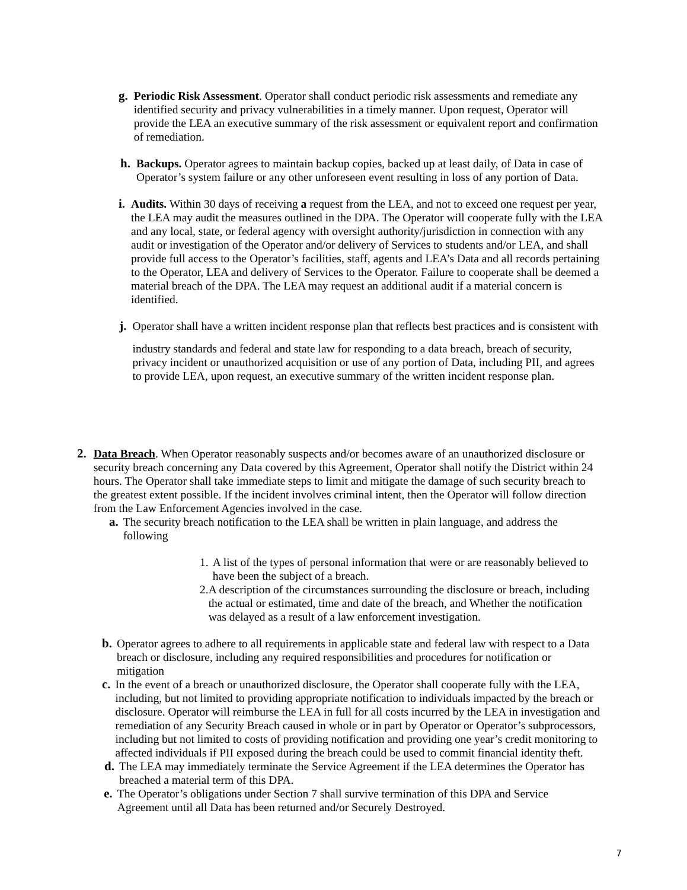g. Periodic Risk Assessment. Operator shall conduct periodic risk assessments and remediate any identified security and privacy vulnerabilities in a timely manner. Upon request, Operator will provide the LEA an executive summary of the risk assessment or equivalent report and confirmation of remediation.
h. Backups. Operator agrees to maintain backup copies, backed up at least daily, of Data in case of Operator’s system failure or any other unforeseen event resulting in loss of any portion of Data.
i. Audits. Within 30 days of receiving a request from the LEA, and not to exceed one request per year, the LEA may audit the measures outlined in the DPA. The Operator will cooperate fully with the LEA and any local, state, or federal agency with oversight authority/jurisdiction in connection with any audit or investigation of the Operator and/or delivery of Services to students and/or LEA, and shall provide full access to the Operator’s facilities, staff, agents and LEA’s Data and all records pertaining to the Operator, LEA and delivery of Services to the Operator. Failure to cooperate shall be deemed a material breach of the DPA. The LEA may request an additional audit if a material concern is identified.
j. Operator shall have a written incident response plan that reflects best practices and is consistent with
industry standards and federal and state law for responding to a data breach, breach of security, privacy incident or unauthorized acquisition or use of any portion of Data, including PII, and agrees to provide LEA, upon request, an executive summary of the written incident response plan.
2. Data Breach. When Operator reasonably suspects and/or becomes aware of an unauthorized disclosure or security breach concerning any Data covered by this Agreement, Operator shall notify the District within 24 hours. The Operator shall take immediate steps to limit and mitigate the damage of such security breach to the greatest extent possible. If the incident involves criminal intent, then the Operator will follow direction from the Law Enforcement Agencies involved in the case.
a. The security breach notification to the LEA shall be written in plain language, and address the following
1. A list of the types of personal information that were or are reasonably believed to have been the subject of a breach.
2. A description of the circumstances surrounding the disclosure or breach, including the actual or estimated, time and date of the breach, and Whether the notification was delayed as a result of a law enforcement investigation.
b. Operator agrees to adhere to all requirements in applicable state and federal law with respect to a Data breach or disclosure, including any required responsibilities and procedures for notification or mitigation
c. In the event of a breach or unauthorized disclosure, the Operator shall cooperate fully with the LEA, including, but not limited to providing appropriate notification to individuals impacted by the breach or disclosure. Operator will reimburse the LEA in full for all costs incurred by the LEA in investigation and remediation of any Security Breach caused in whole or in part by Operator or Operator’s subprocessors, including but not limited to costs of providing notification and providing one year’s credit monitoring to affected individuals if PII exposed during the breach could be used to commit financial identity theft.
d. The LEA may immediately terminate the Service Agreement if the LEA determines the Operator has breached a material term of this DPA.
e. The Operator’s obligations under Section 7 shall survive termination of this DPA and Service Agreement until all Data has been returned and/or Securely Destroyed.
7